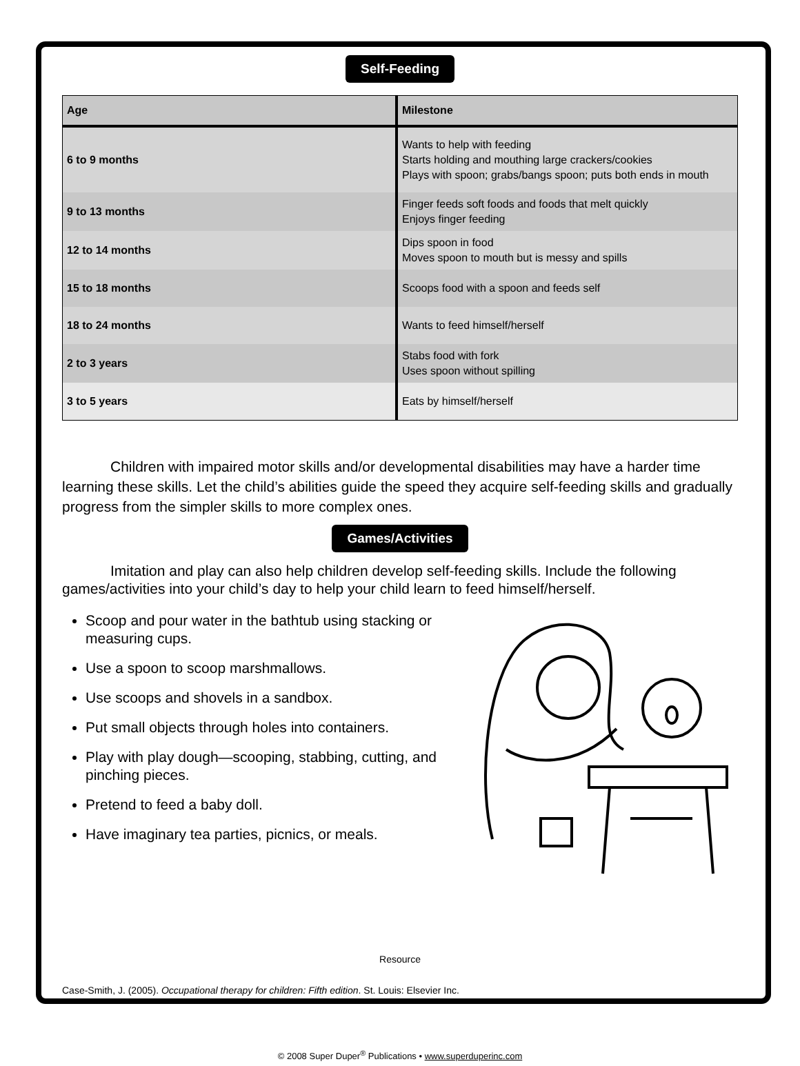Self-Feeding
| Age | Milestone |
| --- | --- |
| 6 to 9 months | Wants to help with feeding Starts holding and mouthing large crackers/cookies Plays with spoon; grabs/bangs spoon; puts both ends in mouth |
| 9 to 13 months | Finger feeds soft foods and foods that melt quickly Enjoys finger feeding |
| 12 to 14 months | Dips spoon in food Moves spoon to mouth but is messy and spills |
| 15 to 18 months | Scoops food with a spoon and feeds self |
| 18 to 24 months | Wants to feed himself/herself |
| 2 to 3 years | Stabs food with fork Uses spoon without spilling |
| 3 to 5 years | Eats by himself/herself |
Children with impaired motor skills and/or developmental disabilities may have a harder time learning these skills. Let the child’s abilities guide the speed they acquire self-feeding skills and gradually progress from the simpler skills to more complex ones.
Games/Activities
Imitation and play can also help children develop self-feeding skills. Include the following games/activities into your child’s day to help your child learn to feed himself/herself.
Scoop and pour water in the bathtub using stacking or measuring cups.
Use a spoon to scoop marshmallows.
Use scoops and shovels in a sandbox.
Put small objects through holes into containers.
Play with play dough—scooping, stabbing, cutting, and pinching pieces.
Pretend to feed a baby doll.
Have imaginary tea parties, picnics, or meals.
Resource
Case-Smith, J. (2005). Occupational therapy for children: Fifth edition. St. Louis: Elsevier Inc.
© 2008 Super Duper<sup>®</sup> Publications • www.superduperinc.com